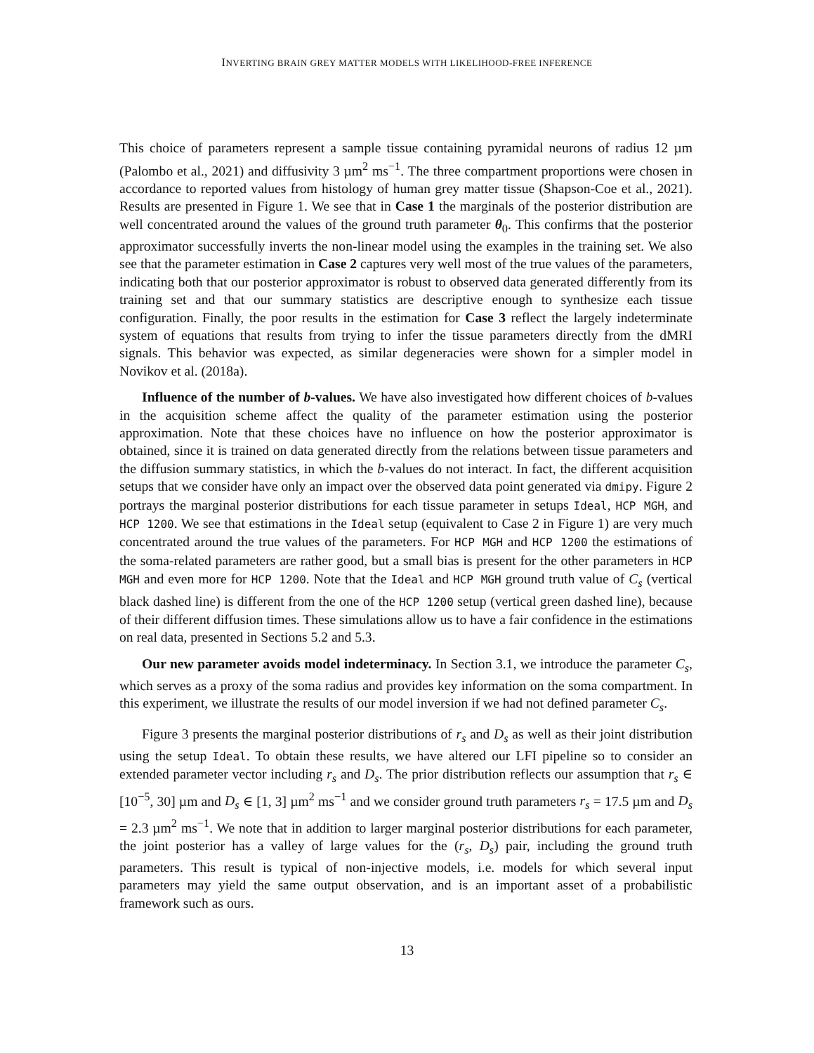INVERTING BRAIN GREY MATTER MODELS WITH LIKELIHOOD-FREE INFERENCE
This choice of parameters represent a sample tissue containing pyramidal neurons of radius 12 µm (Palombo et al., 2021) and diffusivity 3 µm<sup>2</sup> ms<sup>−1</sup>. The three compartment proportions were chosen in accordance to reported values from histology of human grey matter tissue (Shapson-Coe et al., 2021). Results are presented in Figure 1. We see that in Case 1 the marginals of the posterior distribution are well concentrated around the values of the ground truth parameter θ<sub>0</sub>. This confirms that the posterior approximator successfully inverts the non-linear model using the examples in the training set. We also see that the parameter estimation in Case 2 captures very well most of the true values of the parameters, indicating both that our posterior approximator is robust to observed data generated differently from its training set and that our summary statistics are descriptive enough to synthesize each tissue configuration. Finally, the poor results in the estimation for Case 3 reflect the largely indeterminate system of equations that results from trying to infer the tissue parameters directly from the dMRI signals. This behavior was expected, as similar degeneracies were shown for a simpler model in Novikov et al. (2018a).
Influence of the number of b-values. We have also investigated how different choices of b-values in the acquisition scheme affect the quality of the parameter estimation using the posterior approximation. Note that these choices have no influence on how the posterior approximator is obtained, since it is trained on data generated directly from the relations between tissue parameters and the diffusion summary statistics, in which the b-values do not interact. In fact, the different acquisition setups that we consider have only an impact over the observed data point generated via dmipy. Figure 2 portrays the marginal posterior distributions for each tissue parameter in setups Ideal, HCP MGH, and HCP 1200. We see that estimations in the Ideal setup (equivalent to Case 2 in Figure 1) are very much concentrated around the true values of the parameters. For HCP MGH and HCP 1200 the estimations of the soma-related parameters are rather good, but a small bias is present for the other parameters in HCP MGH and even more for HCP 1200. Note that the Ideal and HCP MGH ground truth value of C<sub>s</sub> (vertical black dashed line) is different from the one of the HCP 1200 setup (vertical green dashed line), because of their different diffusion times. These simulations allow us to have a fair confidence in the estimations on real data, presented in Sections 5.2 and 5.3.
Our new parameter avoids model indeterminacy. In Section 3.1, we introduce the parameter C<sub>s</sub>, which serves as a proxy of the soma radius and provides key information on the soma compartment. In this experiment, we illustrate the results of our model inversion if we had not defined parameter C<sub>s</sub>.
Figure 3 presents the marginal posterior distributions of r<sub>s</sub> and D<sub>s</sub> as well as their joint distribution using the setup Ideal. To obtain these results, we have altered our LFI pipeline so to consider an extended parameter vector including r<sub>s</sub> and D<sub>s</sub>. The prior distribution reflects our assumption that r<sub>s</sub> ∈ [10<sup>−5</sup>, 30] µm and D<sub>s</sub> ∈ [1, 3] µm<sup>2</sup> ms<sup>−1</sup> and we consider ground truth parameters r<sub>s</sub> = 17.5 µm and D<sub>s</sub> = 2.3 µm<sup>2</sup> ms<sup>−1</sup>. We note that in addition to larger marginal posterior distributions for each parameter, the joint posterior has a valley of large values for the (r<sub>s</sub>, D<sub>s</sub>) pair, including the ground truth parameters. This result is typical of non-injective models, i.e. models for which several input parameters may yield the same output observation, and is an important asset of a probabilistic framework such as ours.
13